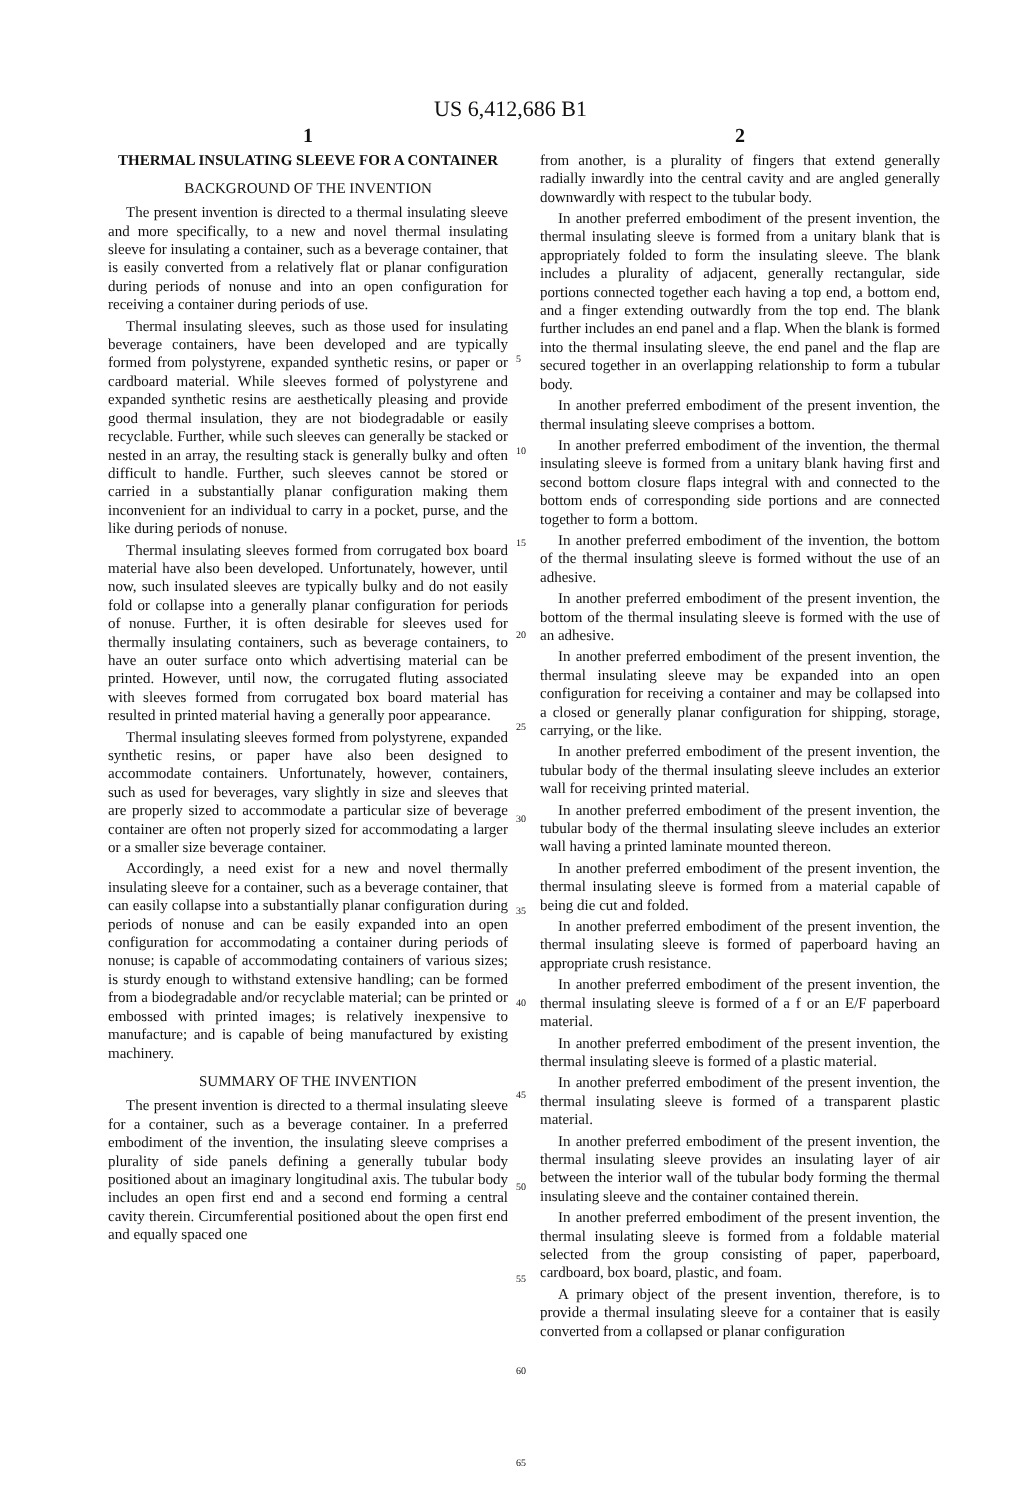US 6,412,686 B1
1
THERMAL INSULATING SLEEVE FOR A CONTAINER
BACKGROUND OF THE INVENTION
The present invention is directed to a thermal insulating sleeve and more specifically, to a new and novel thermal insulating sleeve for insulating a container, such as a beverage container, that is easily converted from a relatively flat or planar configuration during periods of nonuse and into an open configuration for receiving a container during periods of use.
Thermal insulating sleeves, such as those used for insulating beverage containers, have been developed and are typically formed from polystyrene, expanded synthetic resins, or paper or cardboard material. While sleeves formed of polystyrene and expanded synthetic resins are aesthetically pleasing and provide good thermal insulation, they are not biodegradable or easily recyclable. Further, while such sleeves can generally be stacked or nested in an array, the resulting stack is generally bulky and often difficult to handle. Further, such sleeves cannot be stored or carried in a substantially planar configuration making them inconvenient for an individual to carry in a pocket, purse, and the like during periods of nonuse.
Thermal insulating sleeves formed from corrugated box board material have also been developed. Unfortunately, however, until now, such insulated sleeves are typically bulky and do not easily fold or collapse into a generally planar configuration for periods of nonuse. Further, it is often desirable for sleeves used for thermally insulating containers, such as beverage containers, to have an outer surface onto which advertising material can be printed. However, until now, the corrugated fluting associated with sleeves formed from corrugated box board material has resulted in printed material having a generally poor appearance.
Thermal insulating sleeves formed from polystyrene, expanded synthetic resins, or paper have also been designed to accommodate containers. Unfortunately, however, containers, such as used for beverages, vary slightly in size and sleeves that are properly sized to accommodate a particular size of beverage container are often not properly sized for accommodating a larger or a smaller size beverage container.
Accordingly, a need exist for a new and novel thermally insulating sleeve for a container, such as a beverage container, that can easily collapse into a substantially planar configuration during periods of nonuse and can be easily expanded into an open configuration for accommodating a container during periods of nonuse; is capable of accommodating containers of various sizes; is sturdy enough to withstand extensive handling; can be formed from a biodegradable and/or recyclable material; can be printed or embossed with printed images; is relatively inexpensive to manufacture; and is capable of being manufactured by existing machinery.
SUMMARY OF THE INVENTION
The present invention is directed to a thermal insulating sleeve for a container, such as a beverage container. In a preferred embodiment of the invention, the insulating sleeve comprises a plurality of side panels defining a generally tubular body positioned about an imaginary longitudinal axis. The tubular body includes an open first end and a second end forming a central cavity therein. Circumferential positioned about the open first end and equally spaced one
5
10
15
20
25
30
35
40
45
50
55
60
65
2
from another, is a plurality of fingers that extend generally radially inwardly into the central cavity and are angled generally downwardly with respect to the tubular body.
In another preferred embodiment of the present invention, the thermal insulating sleeve is formed from a unitary blank that is appropriately folded to form the insulating sleeve. The blank includes a plurality of adjacent, generally rectangular, side portions connected together each having a top end, a bottom end, and a finger extending outwardly from the top end. The blank further includes an end panel and a flap. When the blank is formed into the thermal insulating sleeve, the end panel and the flap are secured together in an overlapping relationship to form a tubular body.
In another preferred embodiment of the present invention, the thermal insulating sleeve comprises a bottom.
In another preferred embodiment of the invention, the thermal insulating sleeve is formed from a unitary blank having first and second bottom closure flaps integral with and connected to the bottom ends of corresponding side portions and are connected together to form a bottom.
In another preferred embodiment of the invention, the bottom of the thermal insulating sleeve is formed without the use of an adhesive.
In another preferred embodiment of the present invention, the bottom of the thermal insulating sleeve is formed with the use of an adhesive.
In another preferred embodiment of the present invention, the thermal insulating sleeve may be expanded into an open configuration for receiving a container and may be collapsed into a closed or generally planar configuration for shipping, storage, carrying, or the like.
In another preferred embodiment of the present invention, the tubular body of the thermal insulating sleeve includes an exterior wall for receiving printed material.
In another preferred embodiment of the present invention, the tubular body of the thermal insulating sleeve includes an exterior wall having a printed laminate mounted thereon.
In another preferred embodiment of the present invention, the thermal insulating sleeve is formed from a material capable of being die cut and folded.
In another preferred embodiment of the present invention, the thermal insulating sleeve is formed of paperboard having an appropriate crush resistance.
In another preferred embodiment of the present invention, the thermal insulating sleeve is formed of a f or an E/F paperboard material.
In another preferred embodiment of the present invention, the thermal insulating sleeve is formed of a plastic material.
In another preferred embodiment of the present invention, the thermal insulating sleeve is formed of a transparent plastic material.
In another preferred embodiment of the present invention, the thermal insulating sleeve provides an insulating layer of air between the interior wall of the tubular body forming the thermal insulating sleeve and the container contained therein.
In another preferred embodiment of the present invention, the thermal insulating sleeve is formed from a foldable material selected from the group consisting of paper, paperboard, cardboard, box board, plastic, and foam.
A primary object of the present invention, therefore, is to provide a thermal insulating sleeve for a container that is easily converted from a collapsed or planar configuration